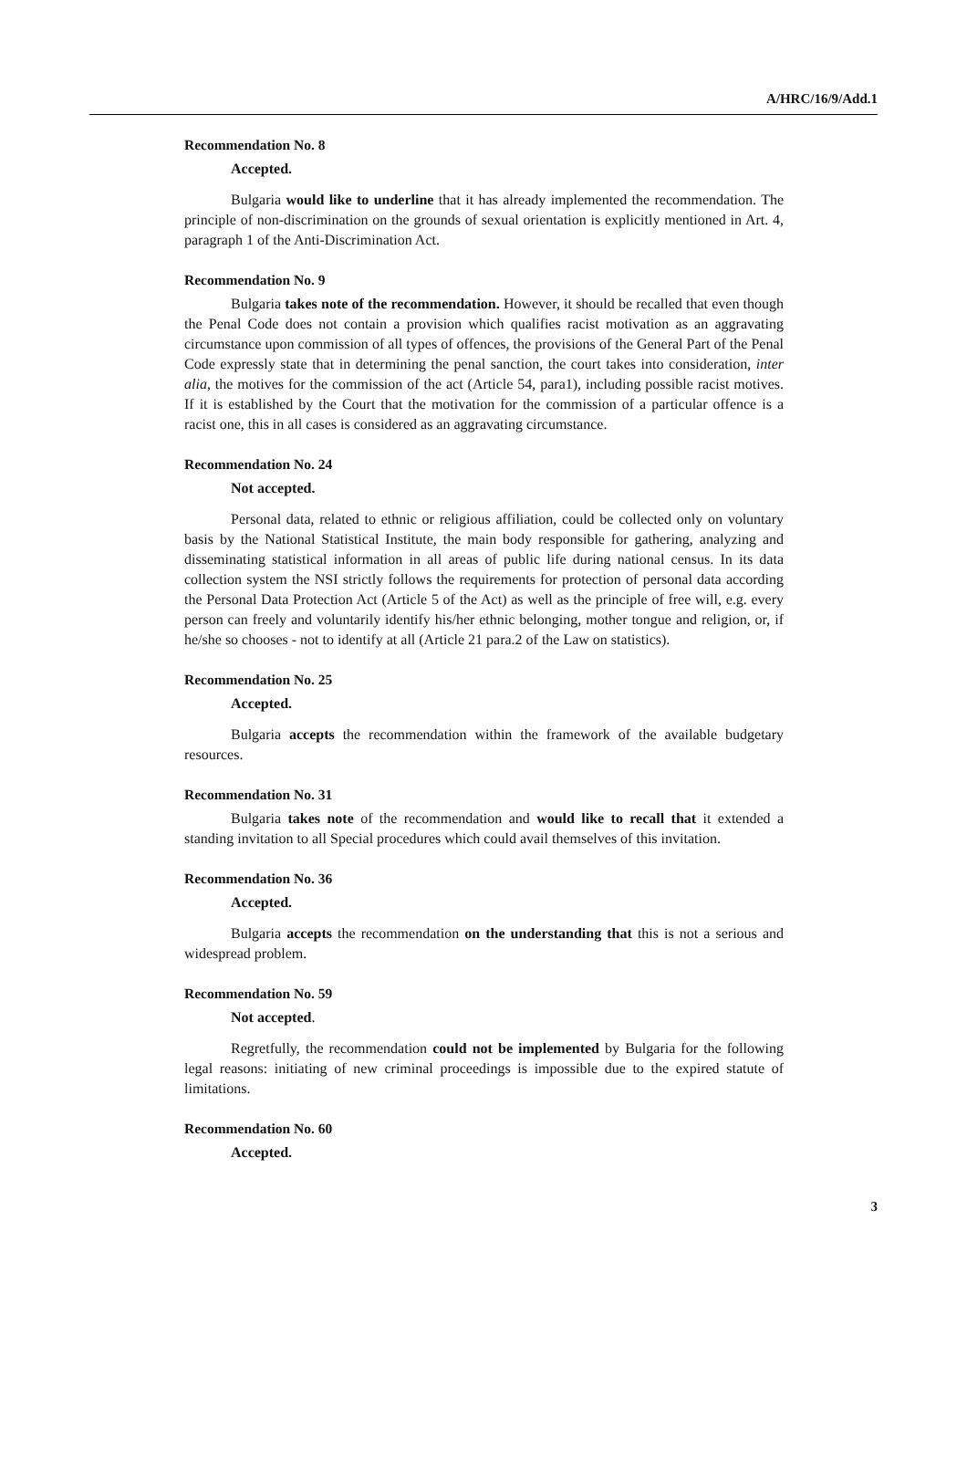A/HRC/16/9/Add.1
Recommendation No. 8
Accepted.
Bulgaria would like to underline that it has already implemented the recommendation. The principle of non-discrimination on the grounds of sexual orientation is explicitly mentioned in Art. 4, paragraph 1 of the Anti-Discrimination Act.
Recommendation No. 9
Bulgaria takes note of the recommendation. However, it should be recalled that even though the Penal Code does not contain a provision which qualifies racist motivation as an aggravating circumstance upon commission of all types of offences, the provisions of the General Part of the Penal Code expressly state that in determining the penal sanction, the court takes into consideration, inter alia, the motives for the commission of the act (Article 54, para1), including possible racist motives. If it is established by the Court that the motivation for the commission of a particular offence is a racist one, this in all cases is considered as an aggravating circumstance.
Recommendation No. 24
Not accepted.
Personal data, related to ethnic or religious affiliation, could be collected only on voluntary basis by the National Statistical Institute, the main body responsible for gathering, analyzing and disseminating statistical information in all areas of public life during national census. In its data collection system the NSI strictly follows the requirements for protection of personal data according the Personal Data Protection Act (Article 5 of the Act) as well as the principle of free will, e.g. every person can freely and voluntarily identify his/her ethnic belonging, mother tongue and religion, or, if he/she so chooses - not to identify at all (Article 21 para.2 of the Law on statistics).
Recommendation No. 25
Accepted.
Bulgaria accepts the recommendation within the framework of the available budgetary resources.
Recommendation No. 31
Bulgaria takes note of the recommendation and would like to recall that it extended a standing invitation to all Special procedures which could avail themselves of this invitation.
Recommendation No. 36
Accepted.
Bulgaria accepts the recommendation on the understanding that this is not a serious and widespread problem.
Recommendation No. 59
Not accepted.
Regretfully, the recommendation could not be implemented by Bulgaria for the following legal reasons: initiating of new criminal proceedings is impossible due to the expired statute of limitations.
Recommendation No. 60
Accepted.
3